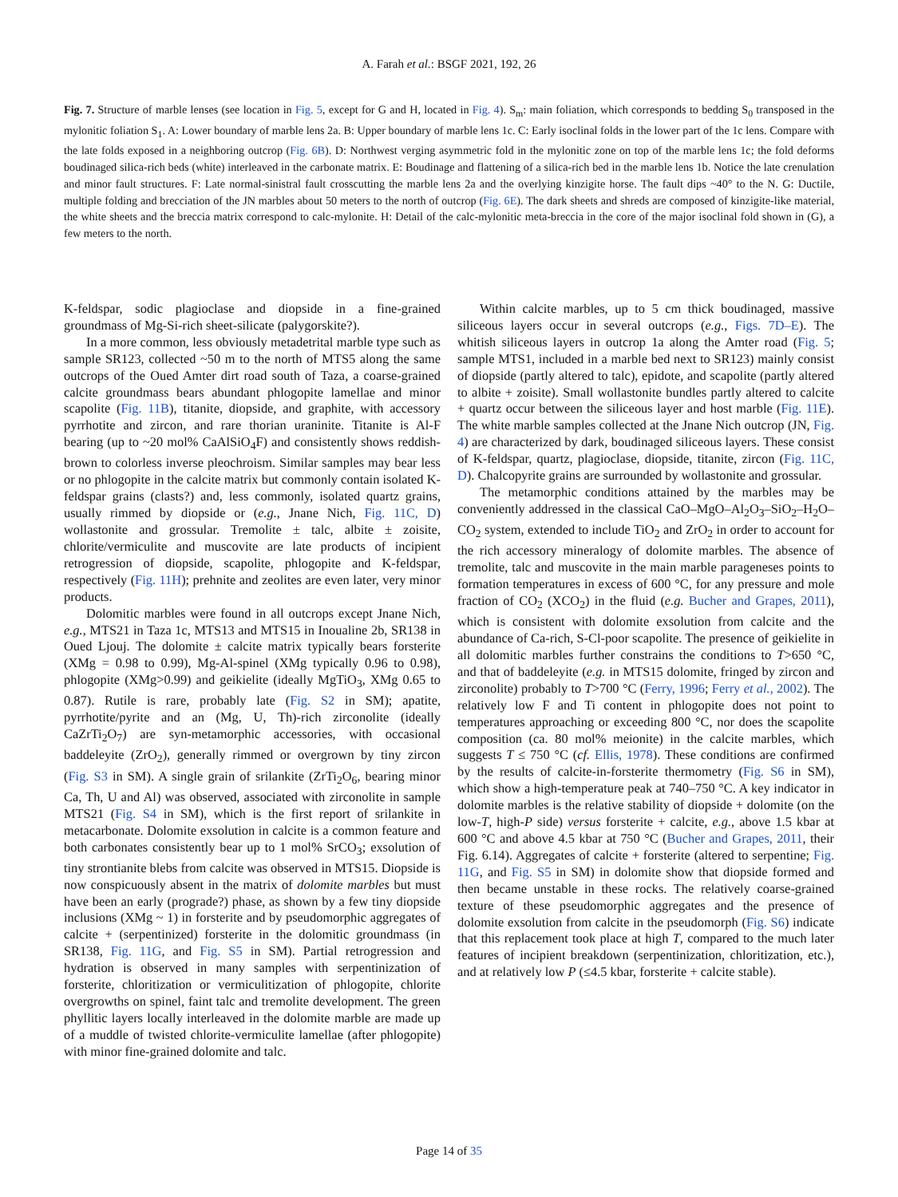A. Farah et al.: BSGF 2021, 192, 26
Fig. 7. Structure of marble lenses (see location in Fig. 5, except for G and H, located in Fig. 4). S<sub>m</sub>: main foliation, which corresponds to bedding S<sub>0</sub> transposed in the mylonitic foliation S<sub>1</sub>. A: Lower boundary of marble lens 2a. B: Upper boundary of marble lens 1c. C: Early isoclinal folds in the lower part of the 1c lens. Compare with the late folds exposed in a neighboring outcrop (Fig. 6B). D: Northwest verging asymmetric fold in the mylonitic zone on top of the marble lens 1c; the fold deforms boudinaged silica-rich beds (white) interleaved in the carbonate matrix. E: Boudinage and flattening of a silica-rich bed in the marble lens 1b. Notice the late crenulation and minor fault structures. F: Late normal-sinistral fault crosscutting the marble lens 2a and the overlying kinzigite horse. The fault dips ~40° to the N. G: Ductile, multiple folding and brecciation of the JN marbles about 50 meters to the north of outcrop (Fig. 6E). The dark sheets and shreds are composed of kinzigite-like material, the white sheets and the breccia matrix correspond to calc-mylonite. H: Detail of the calc-mylonitic meta-breccia in the core of the major isoclinal fold shown in (G), a few meters to the north.
K-feldspar, sodic plagioclase and diopside in a fine-grained groundmass of Mg-Si-rich sheet-silicate (palygorskite?).
In a more common, less obviously metadetrital marble type such as sample SR123, collected ~50 m to the north of MTS5 along the same outcrops of the Oued Amter dirt road south of Taza, a coarse-grained calcite groundmass bears abundant phlogopite lamellae and minor scapolite (Fig. 11B), titanite, diopside, and graphite, with accessory pyrrhotite and zircon, and rare thorian uraninite. Titanite is Al-F bearing (up to ~20 mol% CaAlSiO<sub>4</sub>F) and consistently shows reddish-brown to colorless inverse pleochroism. Similar samples may bear less or no phlogopite in the calcite matrix but commonly contain isolated K-feldspar grains (clasts?) and, less commonly, isolated quartz grains, usually rimmed by diopside or (e.g., Jnane Nich, Fig. 11C, D) wollastonite and grossular. Tremolite ± talc, albite ± zoisite, chlorite/vermiculite and muscovite are late products of incipient retrogression of diopside, scapolite, phlogopite and K-feldspar, respectively (Fig. 11H); prehnite and zeolites are even later, very minor products.
Dolomitic marbles were found in all outcrops except Jnane Nich, e.g., MTS21 in Taza 1c, MTS13 and MTS15 in Inoualine 2b, SR138 in Oued Ljouj. The dolomite ± calcite matrix typically bears forsterite (XMg = 0.98 to 0.99), Mg-Al-spinel (XMg typically 0.96 to 0.98), phlogopite (XMg>0.99) and geikielite (ideally MgTiO<sub>3</sub>, XMg 0.65 to 0.87). Rutile is rare, probably late (Fig. S2 in SM); apatite, pyrrhotite/pyrite and an (Mg, U, Th)-rich zirconolite (ideally CaZrTi<sub>2</sub>O<sub>7</sub>) are syn-metamorphic accessories, with occasional baddeleyite (ZrO<sub>2</sub>), generally rimmed or overgrown by tiny zircon (Fig. S3 in SM). A single grain of srilankite (ZrTi<sub>2</sub>O<sub>6</sub>, bearing minor Ca, Th, U and Al) was observed, associated with zirconolite in sample MTS21 (Fig. S4 in SM), which is the first report of srilankite in metacarbonate. Dolomite exsolution in calcite is a common feature and both carbonates consistently bear up to 1 mol% SrCO<sub>3</sub>; exsolution of tiny strontianite blebs from calcite was observed in MTS15. Diopside is now conspicuously absent in the matrix of dolomite marbles but must have been an early (prograde?) phase, as shown by a few tiny diopside inclusions (XMg ~ 1) in forsterite and by pseudomorphic aggregates of calcite + (serpentinized) forsterite in the dolomitic groundmass (in SR138, Fig. 11G, and Fig. S5 in SM). Partial retrogression and hydration is observed in many samples with serpentinization of forsterite, chloritization or vermiculitization of phlogopite, chlorite overgrowths on spinel, faint talc and tremolite development. The green phyllitic layers locally interleaved in the dolomite marble are made up of a muddle of twisted chlorite-vermiculite lamellae (after phlogopite) with minor fine-grained dolomite and talc.
Within calcite marbles, up to 5 cm thick boudinaged, massive siliceous layers occur in several outcrops (e.g., Figs. 7D–E). The whitish siliceous layers in outcrop 1a along the Amter road (Fig. 5; sample MTS1, included in a marble bed next to SR123) mainly consist of diopside (partly altered to talc), epidote, and scapolite (partly altered to albite + zoisite). Small wollastonite bundles partly altered to calcite + quartz occur between the siliceous layer and host marble (Fig. 11E). The white marble samples collected at the Jnane Nich outcrop (JN, Fig. 4) are characterized by dark, boudinaged siliceous layers. These consist of K-feldspar, quartz, plagioclase, diopside, titanite, zircon (Fig. 11C, D). Chalcopyrite grains are surrounded by wollastonite and grossular.
The metamorphic conditions attained by the marbles may be conveniently addressed in the classical CaO–MgO–Al<sub>2</sub>O<sub>3</sub>–SiO<sub>2</sub>–H<sub>2</sub>O–CO<sub>2</sub> system, extended to include TiO<sub>2</sub> and ZrO<sub>2</sub> in order to account for the rich accessory mineralogy of dolomite marbles. The absence of tremolite, talc and muscovite in the main marble parageneses points to formation temperatures in excess of 600 °C, for any pressure and mole fraction of CO<sub>2</sub> (XCO<sub>2</sub>) in the fluid (e.g. Bucher and Grapes, 2011), which is consistent with dolomite exsolution from calcite and the abundance of Ca-rich, S-Cl-poor scapolite. The presence of geikielite in all dolomitic marbles further constrains the conditions to T>650 °C, and that of baddeleyite (e.g. in MTS15 dolomite, fringed by zircon and zirconolite) probably to T>700 °C (Ferry, 1996; Ferry et al., 2002). The relatively low F and Ti content in phlogopite does not point to temperatures approaching or exceeding 800 °C, nor does the scapolite composition (ca. 80 mol% meionite) in the calcite marbles, which suggests T ≤ 750 °C (cf. Ellis, 1978). These conditions are confirmed by the results of calcite-in-forsterite thermometry (Fig. S6 in SM), which show a high-temperature peak at 740–750 °C. A key indicator in dolomite marbles is the relative stability of diopside + dolomite (on the low-T, high-P side) versus forsterite + calcite, e.g., above 1.5 kbar at 600 °C and above 4.5 kbar at 750 °C (Bucher and Grapes, 2011, their Fig. 6.14). Aggregates of calcite + forsterite (altered to serpentine; Fig. 11G, and Fig. S5 in SM) in dolomite show that diopside formed and then became unstable in these rocks. The relatively coarse-grained texture of these pseudomorphic aggregates and the presence of dolomite exsolution from calcite in the pseudomorph (Fig. S6) indicate that this replacement took place at high T, compared to the much later features of incipient breakdown (serpentinization, chloritization, etc.), and at relatively low P (≤4.5 kbar, forsterite + calcite stable).
Page 14 of 35